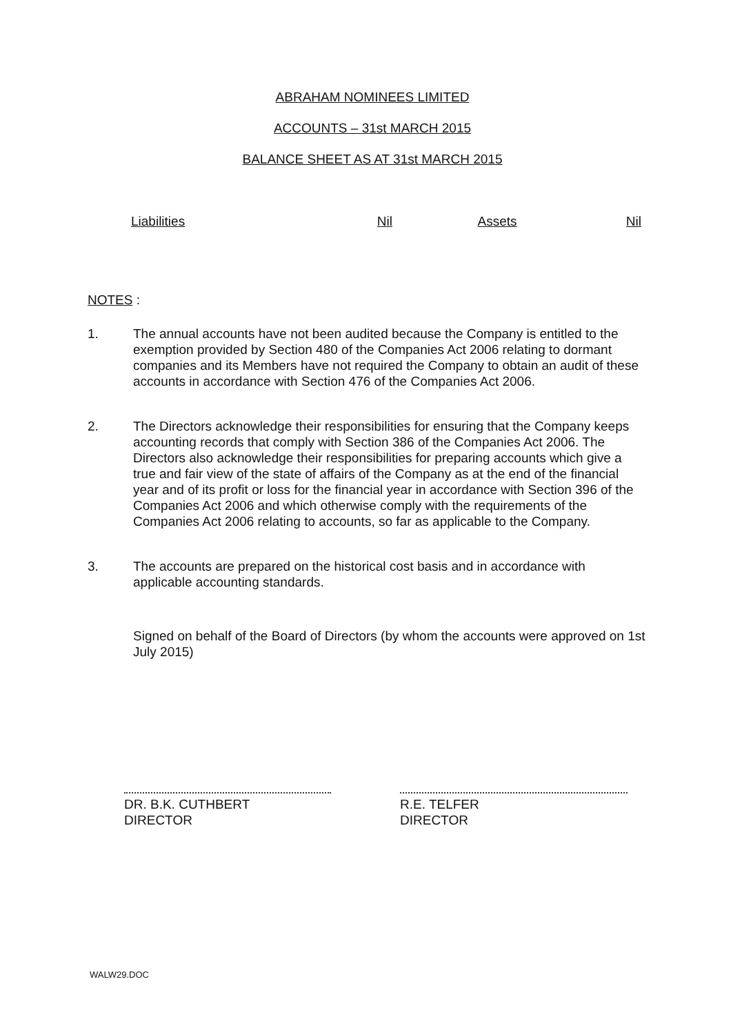ABRAHAM NOMINEES LIMITED
ACCOUNTS – 31st MARCH 2015
BALANCE SHEET AS AT 31st MARCH 2015
| Liabilities | Nil | Assets | Nil |
NOTES :
1. The annual accounts have not been audited because the Company is entitled to the exemption provided by Section 480 of the Companies Act 2006 relating to dormant companies and its Members have not required the Company to obtain an audit of these accounts in accordance with Section 476 of the Companies Act 2006.
2. The Directors acknowledge their responsibilities for ensuring that the Company keeps accounting records that comply with Section 386 of the Companies Act 2006. The Directors also acknowledge their responsibilities for preparing accounts which give a true and fair view of the state of affairs of the Company as at the end of the financial year and of its profit or loss for the financial year in accordance with Section 396 of the Companies Act 2006 and which otherwise comply with the requirements of the Companies Act 2006 relating to accounts, so far as applicable to the Company.
3. The accounts are prepared on the historical cost basis and in accordance with applicable accounting standards.
Signed on behalf of the Board of Directors (by whom the accounts were approved on 1st July 2015)
DR. B.K. CUTHBERT
DIRECTOR
R.E. TELFER
DIRECTOR
WALW29.DOC